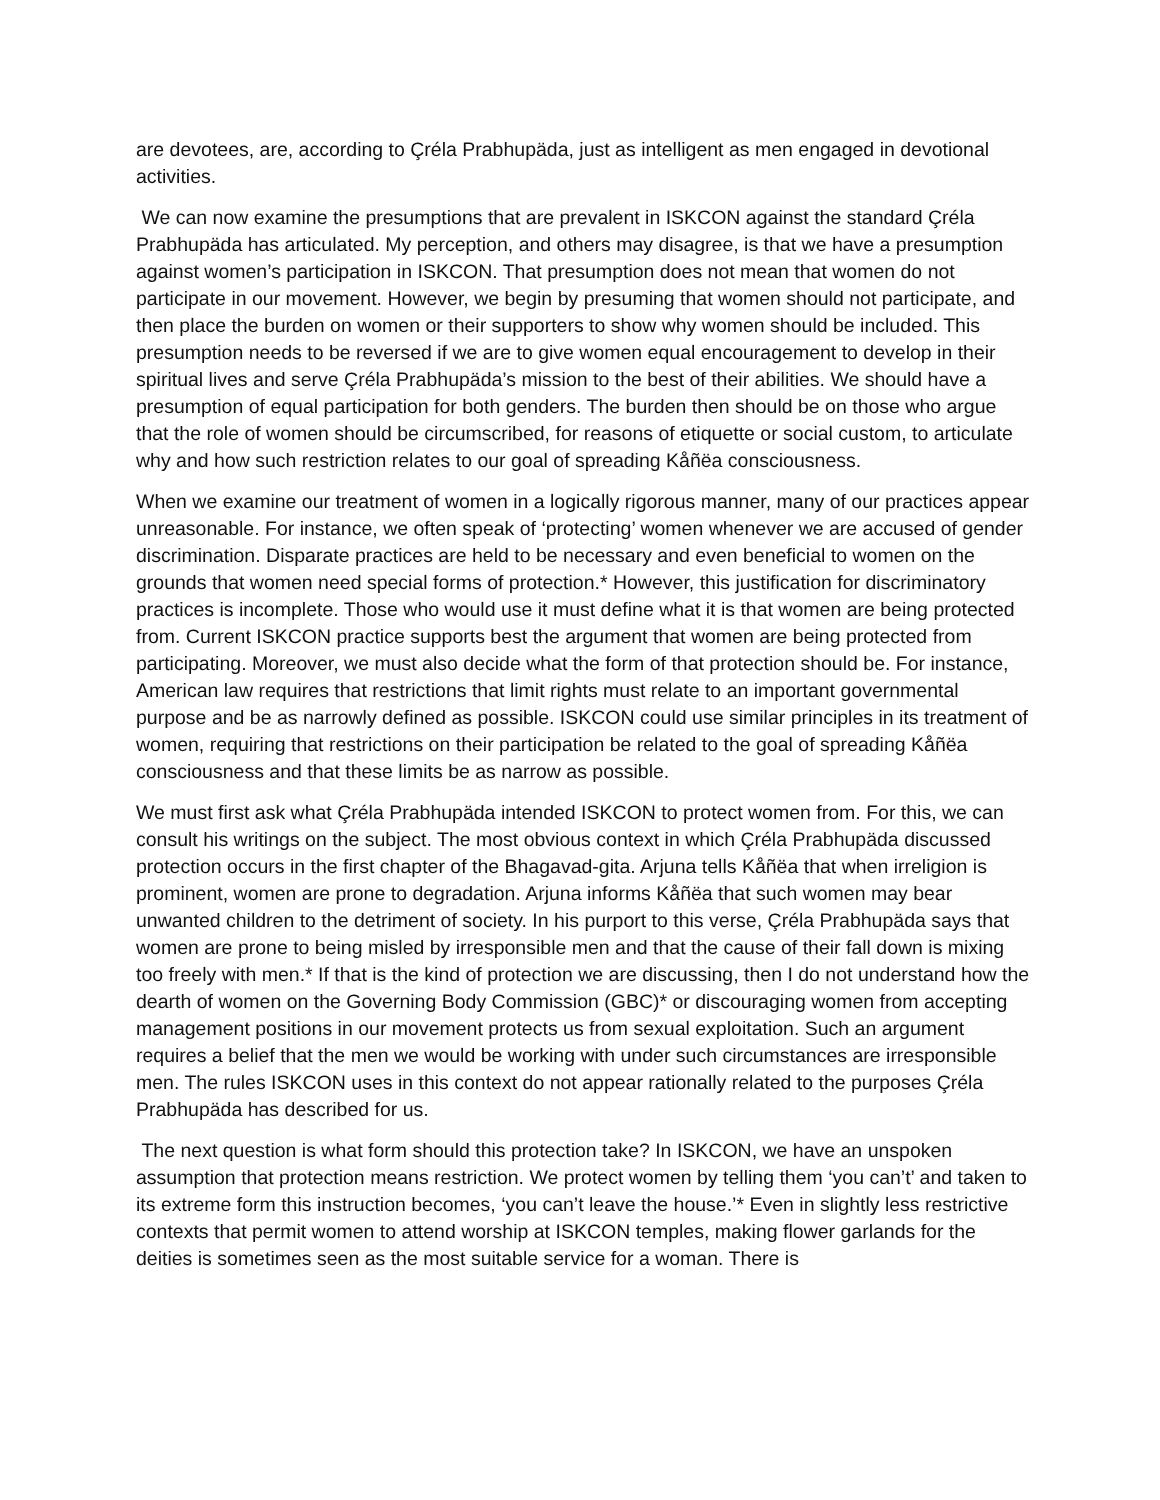are devotees, are, according to Çréla Prabhupäda, just as intelligent as men engaged in devotional activities.
We can now examine the presumptions that are prevalent in ISKCON against the standard Çréla Prabhupäda has articulated. My perception, and others may disagree, is that we have a presumption against women’s participation in ISKCON. That presumption does not mean that women do not participate in our movement. However, we begin by presuming that women should not participate, and then place the burden on women or their supporters to show why women should be included. This presumption needs to be reversed if we are to give women equal encouragement to develop in their spiritual lives and serve Çréla Prabhupäda’s mission to the best of their abilities. We should have a presumption of equal participation for both genders. The burden then should be on those who argue that the role of women should be circumscribed, for reasons of etiquette or social custom, to articulate why and how such restriction relates to our goal of spreading Kåñëa consciousness.
When we examine our treatment of women in a logically rigorous manner, many of our practices appear unreasonable. For instance, we often speak of ‘protecting’ women whenever we are accused of gender discrimination. Disparate practices are held to be necessary and even beneficial to women on the grounds that women need special forms of protection.* However, this justification for discriminatory practices is incomplete. Those who would use it must define what it is that women are being protected from. Current ISKCON practice supports best the argument that women are being protected from participating. Moreover, we must also decide what the form of that protection should be. For instance, American law requires that restrictions that limit rights must relate to an important governmental purpose and be as narrowly defined as possible. ISKCON could use similar principles in its treatment of women, requiring that restrictions on their participation be related to the goal of spreading Kåñëa consciousness and that these limits be as narrow as possible.
We must first ask what Çréla Prabhupäda intended ISKCON to protect women from. For this, we can consult his writings on the subject. The most obvious context in which Çréla Prabhupäda discussed protection occurs in the first chapter of the Bhagavad-gita. Arjuna tells Kåñëa that when irreligion is prominent, women are prone to degradation. Arjuna informs Kåñëa that such women may bear unwanted children to the detriment of society. In his purport to this verse, Çréla Prabhupäda says that women are prone to being misled by irresponsible men and that the cause of their fall down is mixing too freely with men.* If that is the kind of protection we are discussing, then I do not understand how the dearth of women on the Governing Body Commission (GBC)* or discouraging women from accepting management positions in our movement protects us from sexual exploitation. Such an argument requires a belief that the men we would be working with under such circumstances are irresponsible men. The rules ISKCON uses in this context do not appear rationally related to the purposes Çréla Prabhupäda has described for us.
The next question is what form should this protection take? In ISKCON, we have an unspoken assumption that protection means restriction. We protect women by telling them ‘you can’t’ and taken to its extreme form this instruction becomes, ‘you can’t leave the house.’* Even in slightly less restrictive contexts that permit women to attend worship at ISKCON temples, making flower garlands for the deities is sometimes seen as the most suitable service for a woman. There is